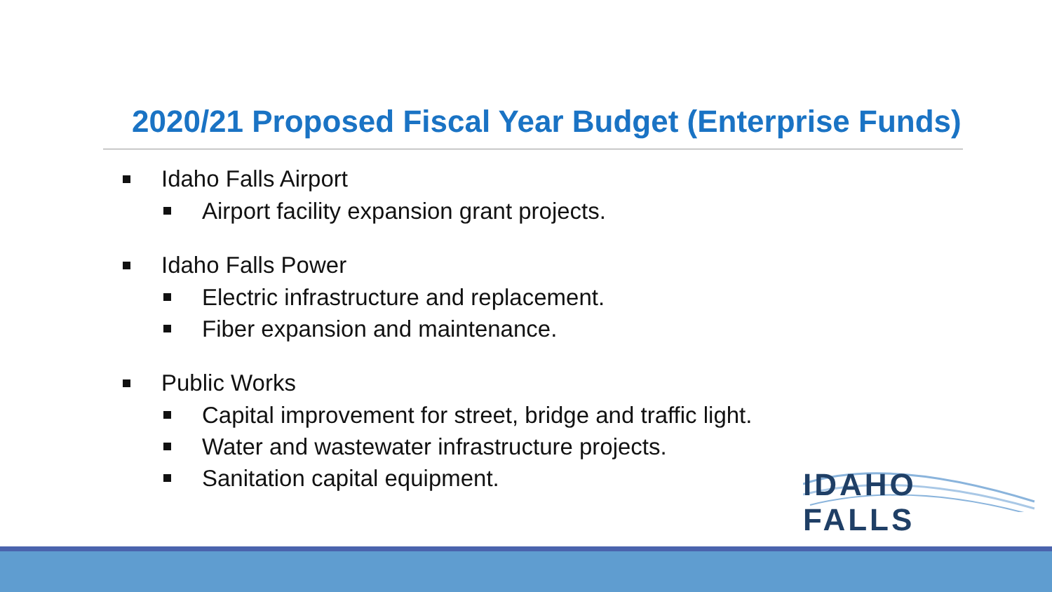2020/21 Proposed Fiscal Year Budget (Enterprise Funds)
Idaho Falls Airport
Airport facility expansion grant projects.
Idaho Falls Power
Electric infrastructure and replacement.
Fiber expansion and maintenance.
Public Works
Capital improvement for street, bridge and traffic light.
Water and wastewater infrastructure projects.
Sanitation capital equipment.
IDAHO FALLS